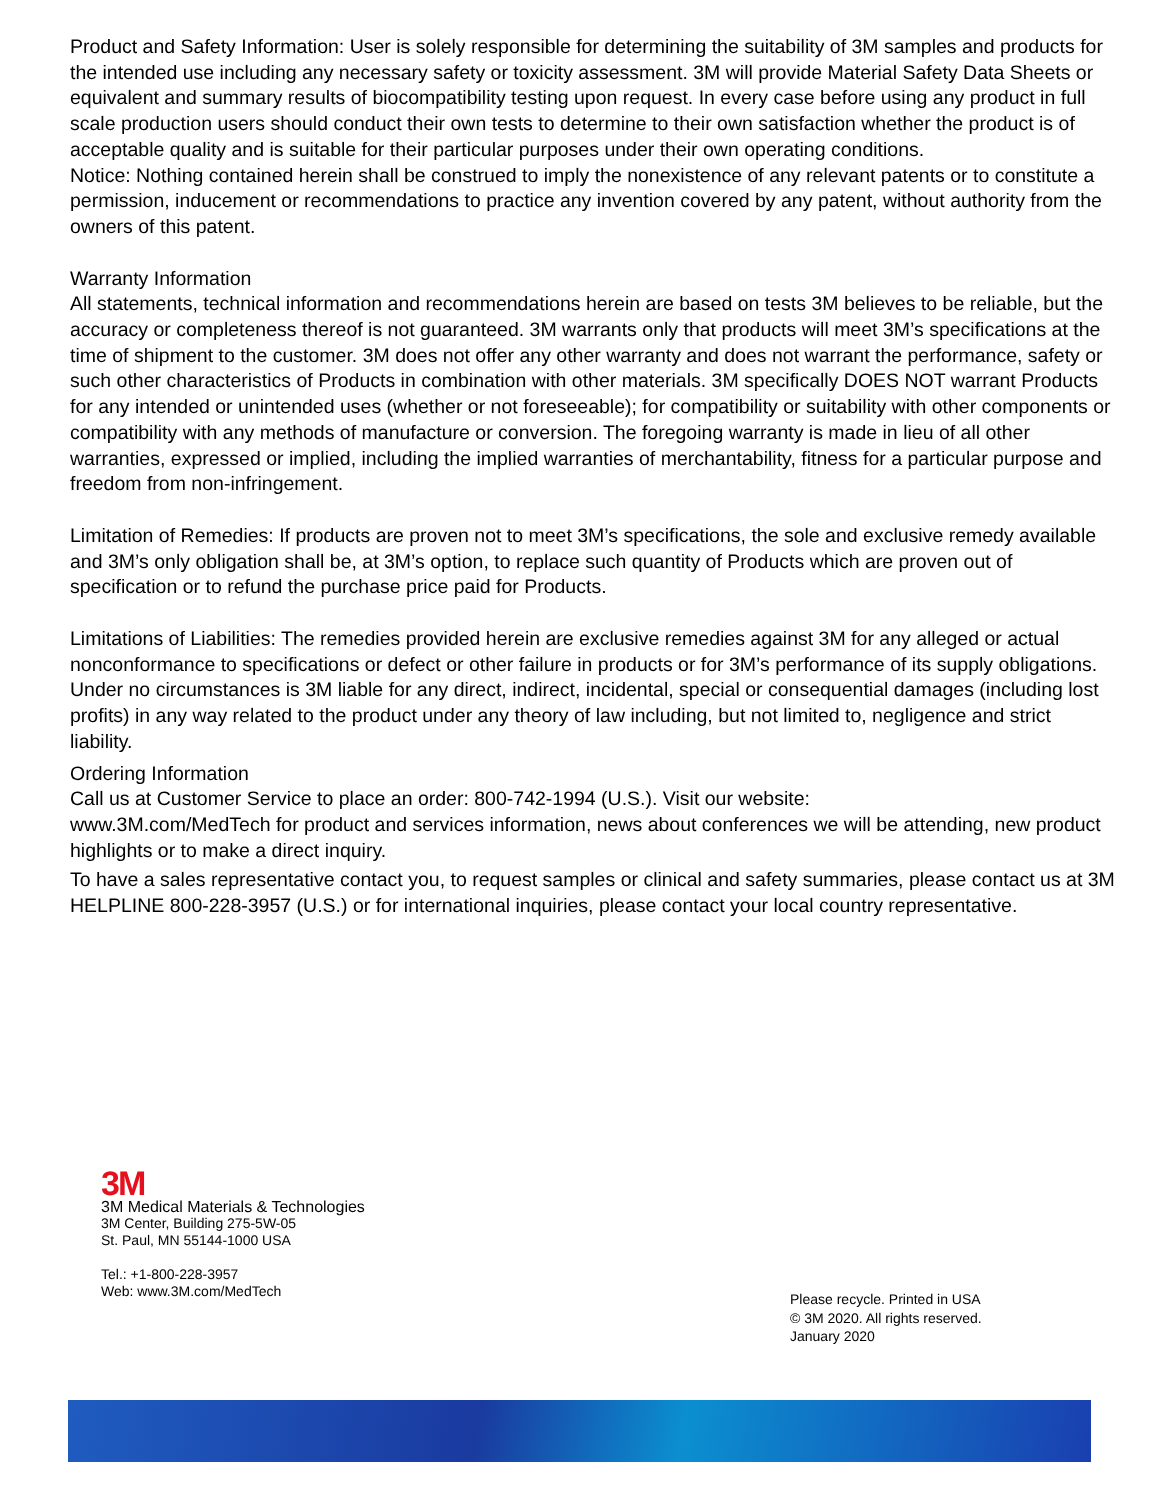Product and Safety Information: User is solely responsible for determining the suitability of 3M samples and products for the intended use including any necessary safety or toxicity assessment. 3M will provide Material Safety Data Sheets or equivalent and summary results of biocompatibility testing upon request. In every case before using any product in full scale production users should conduct their own tests to determine to their own satisfaction whether the product is of acceptable quality and is suitable for their particular purposes under their own operating conditions.
Notice: Nothing contained herein shall be construed to imply the nonexistence of any relevant patents or to constitute a permission, inducement or recommendations to practice any invention covered by any patent, without authority from the owners of this patent.
Warranty Information
All statements, technical information and recommendations herein are based on tests 3M believes to be reliable, but the accuracy or completeness thereof is not guaranteed. 3M warrants only that products will meet 3M’s specifications at the time of shipment to the customer. 3M does not offer any other warranty and does not warrant the performance, safety or such other characteristics of Products in combination with other materials. 3M specifically DOES NOT warrant Products for any intended or unintended uses (whether or not foreseeable); for compatibility or suitability with other components or compatibility with any methods of manufacture or conversion. The foregoing warranty is made in lieu of all other warranties, expressed or implied, including the implied warranties of merchantability, fitness for a particular purpose and freedom from non-infringement.
Limitation of Remedies: If products are proven not to meet 3M’s specifications, the sole and exclusive remedy available and 3M’s only obligation shall be, at 3M’s option, to replace such quantity of Products which are proven out of specification or to refund the purchase price paid for Products.
Limitations of Liabilities: The remedies provided herein are exclusive remedies against 3M for any alleged or actual nonconformance to specifications or defect or other failure in products or for 3M’s performance of its supply obligations. Under no circumstances is 3M liable for any direct, indirect, incidental, special or consequential damages (including lost profits) in any way related to the product under any theory of law including, but not limited to, negligence and strict liability.
Ordering Information
Call us at Customer Service to place an order: 800-742-1994 (U.S.). Visit our website:
www.3M.com/MedTech for product and services information, news about conferences we will be attending, new product highlights or to make a direct inquiry.
To have a sales representative contact you, to request samples or clinical and safety summaries, please contact us at 3M HELPLINE 800-228-3957 (U.S.) or for international inquiries, please contact your local country representative.
3M
3M Medical Materials & Technologies
3M Center, Building 275-5W-05
St. Paul, MN 55144-1000 USA
Tel.: +1-800-228-3957
Web: www.3M.com/MedTech
Please recycle. Printed in USA
© 3M 2020. All rights reserved.
January 2020